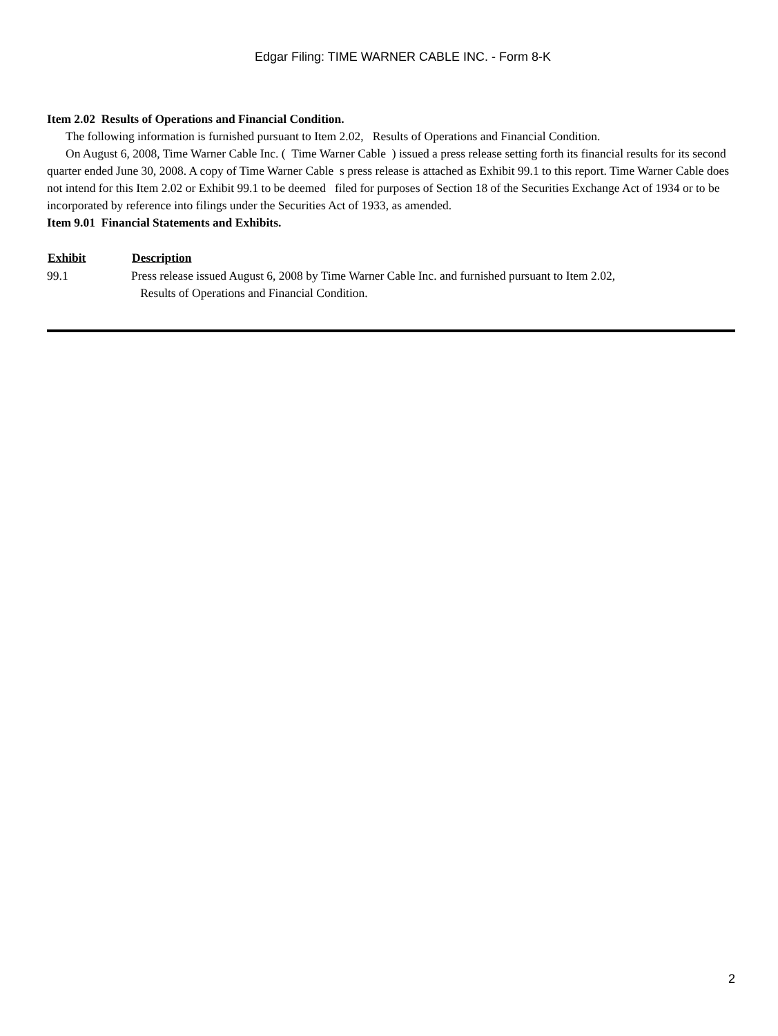Edgar Filing: TIME WARNER CABLE INC. - Form 8-K
Item 2.02 Results of Operations and Financial Condition.
The following information is furnished pursuant to Item 2.02, Results of Operations and Financial Condition.
On August 6, 2008, Time Warner Cable Inc. ( Time Warner Cable ) issued a press release setting forth its financial results for its second quarter ended June 30, 2008. A copy of Time Warner Cable s press release is attached as Exhibit 99.1 to this report. Time Warner Cable does not intend for this Item 2.02 or Exhibit 99.1 to be deemed filed for purposes of Section 18 of the Securities Exchange Act of 1934 or to be incorporated by reference into filings under the Securities Act of 1933, as amended.
Item 9.01 Financial Statements and Exhibits.
| Exhibit | Description |
| --- | --- |
| 99.1 | Press release issued August 6, 2008 by Time Warner Cable Inc. and furnished pursuant to Item 2.02, Results of Operations and Financial Condition. |
2